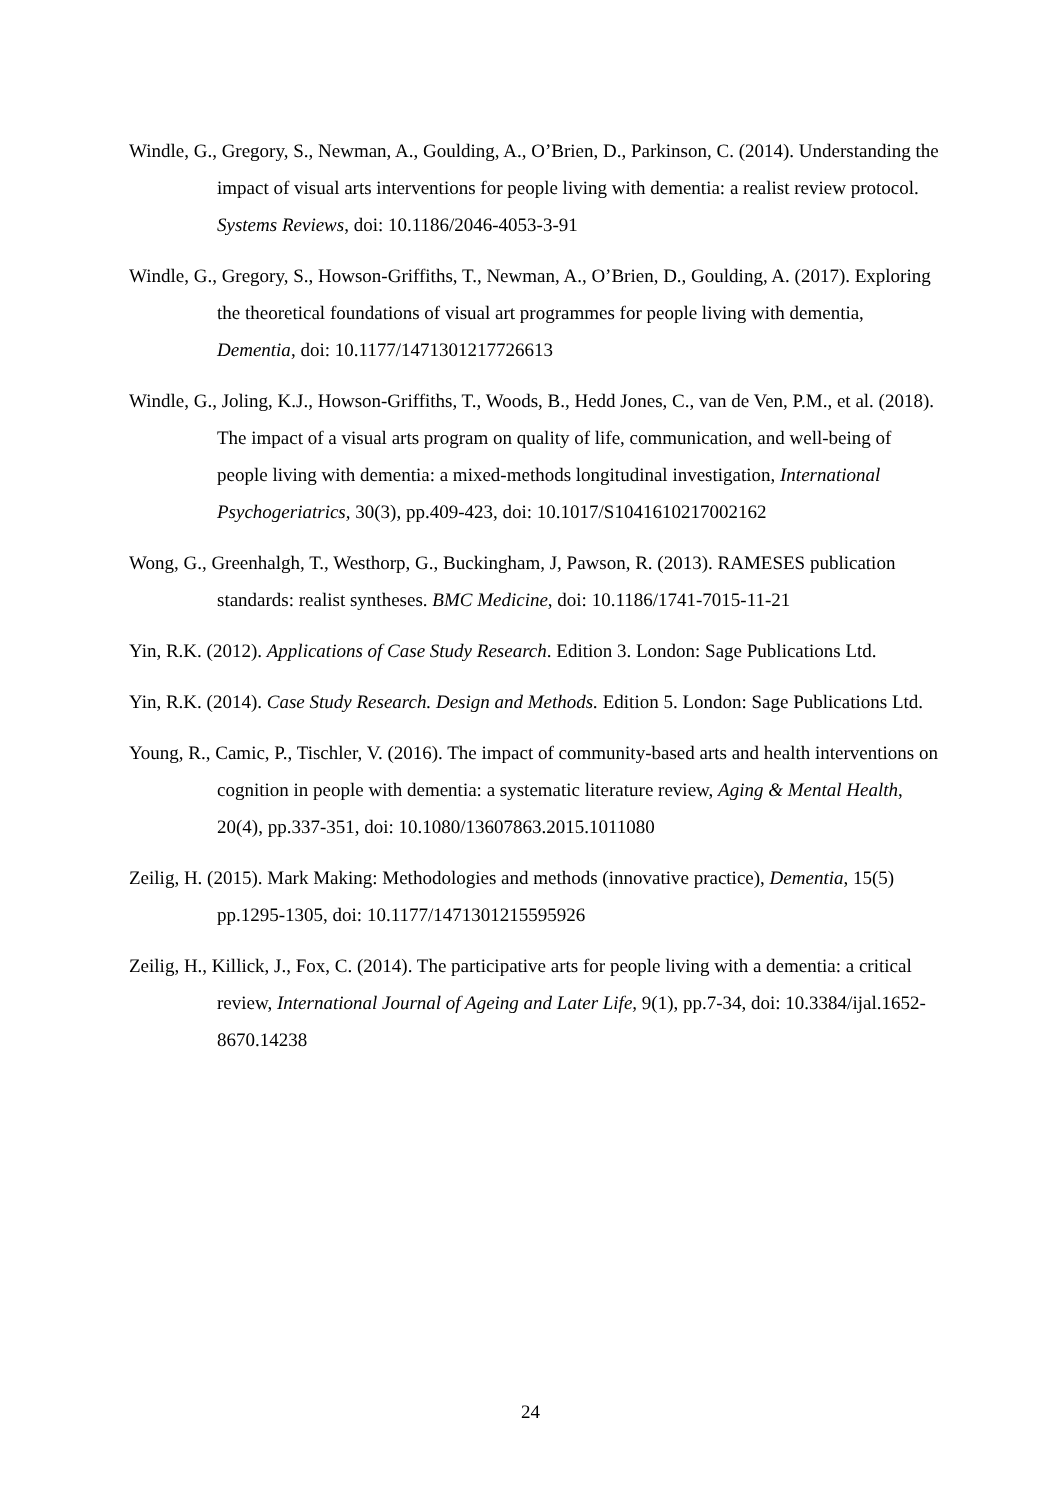Windle, G., Gregory, S., Newman, A., Goulding, A., O’Brien, D., Parkinson, C. (2014). Understanding the impact of visual arts interventions for people living with dementia: a realist review protocol. Systems Reviews, doi: 10.1186/2046-4053-3-91
Windle, G., Gregory, S., Howson-Griffiths, T., Newman, A., O’Brien, D., Goulding, A. (2017). Exploring the theoretical foundations of visual art programmes for people living with dementia, Dementia, doi: 10.1177/1471301217726613
Windle, G., Joling, K.J., Howson-Griffiths, T., Woods, B., Hedd Jones, C., van de Ven, P.M., et al. (2018). The impact of a visual arts program on quality of life, communication, and well-being of people living with dementia: a mixed-methods longitudinal investigation, International Psychogeriatrics, 30(3), pp.409-423, doi: 10.1017/S1041610217002162
Wong, G., Greenhalgh, T., Westhorp, G., Buckingham, J, Pawson, R. (2013). RAMESES publication standards: realist syntheses. BMC Medicine, doi: 10.1186/1741-7015-11-21
Yin, R.K. (2012). Applications of Case Study Research. Edition 3. London: Sage Publications Ltd.
Yin, R.K. (2014). Case Study Research. Design and Methods. Edition 5. London: Sage Publications Ltd.
Young, R., Camic, P., Tischler, V. (2016). The impact of community-based arts and health interventions on cognition in people with dementia: a systematic literature review, Aging & Mental Health, 20(4), pp.337-351, doi: 10.1080/13607863.2015.1011080
Zeilig, H. (2015). Mark Making: Methodologies and methods (innovative practice), Dementia, 15(5) pp.1295-1305, doi: 10.1177/1471301215595926
Zeilig, H., Killick, J., Fox, C. (2014). The participative arts for people living with a dementia: a critical review, International Journal of Ageing and Later Life, 9(1), pp.7-34, doi: 10.3384/ijal.1652-8670.14238
24